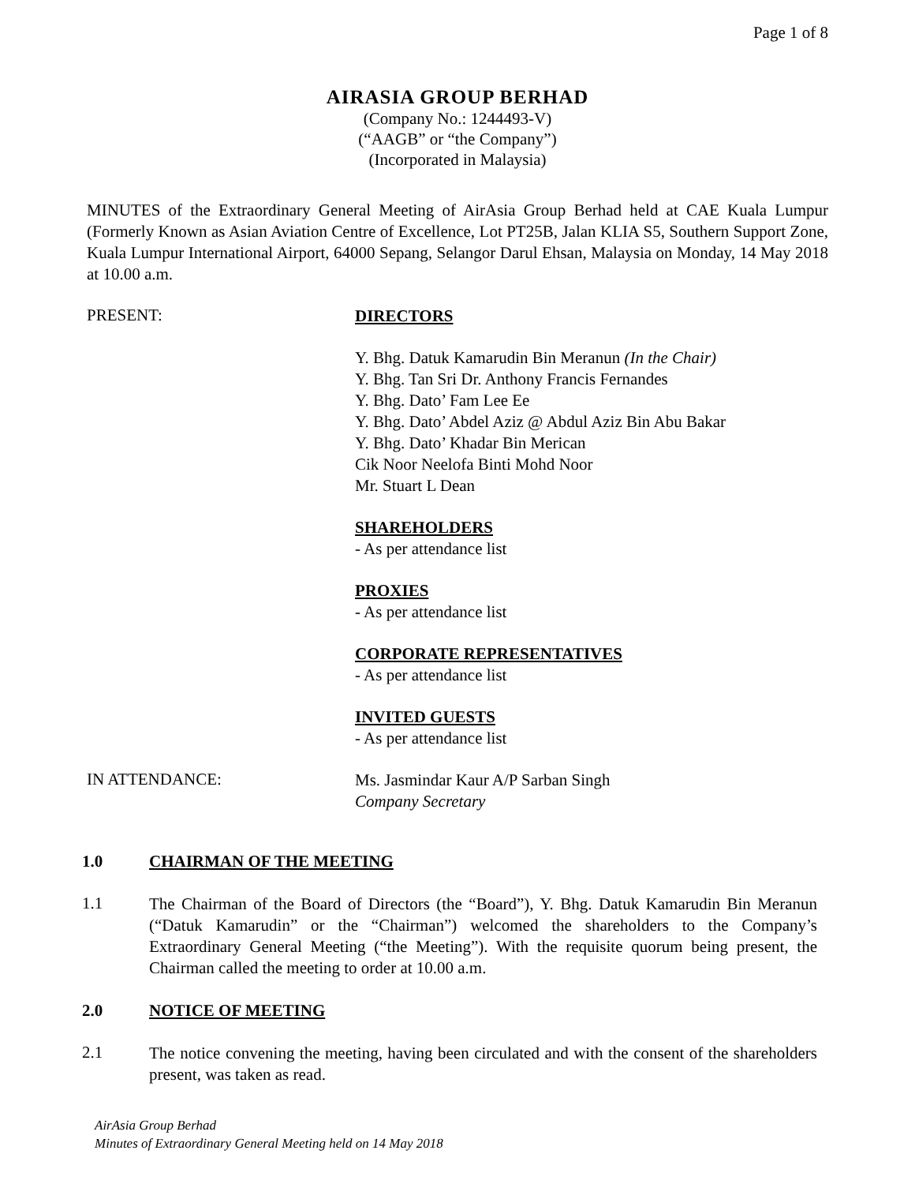Page 1 of 8
AIRASIA GROUP BERHAD
(Company No.: 1244493-V)
(“AAGB” or “the Company”)
(Incorporated in Malaysia)
MINUTES of the Extraordinary General Meeting of AirAsia Group Berhad held at CAE Kuala Lumpur (Formerly Known as Asian Aviation Centre of Excellence, Lot PT25B, Jalan KLIA S5, Southern Support Zone, Kuala Lumpur International Airport, 64000 Sepang, Selangor Darul Ehsan, Malaysia on Monday, 14 May 2018 at 10.00 a.m.
PRESENT:
DIRECTORS
Y. Bhg. Datuk Kamarudin Bin Meranun (In the Chair)
Y. Bhg. Tan Sri Dr. Anthony Francis Fernandes
Y. Bhg. Dato’ Fam Lee Ee
Y. Bhg. Dato’ Abdel Aziz @ Abdul Aziz Bin Abu Bakar
Y. Bhg. Dato’ Khadar Bin Merican
Cik Noor Neelofa Binti Mohd Noor
Mr. Stuart L Dean
SHAREHOLDERS
- As per attendance list
PROXIES
- As per attendance list
CORPORATE REPRESENTATIVES
- As per attendance list
INVITED GUESTS
- As per attendance list
IN ATTENDANCE:
Ms. Jasmindar Kaur A/P Sarban Singh
Company Secretary
1.0 CHAIRMAN OF THE MEETING
1.1
The Chairman of the Board of Directors (the “Board”), Y. Bhg. Datuk Kamarudin Bin Meranun (“Datuk Kamarudin” or the “Chairman”) welcomed the shareholders to the Company’s Extraordinary General Meeting (“the Meeting”). With the requisite quorum being present, the Chairman called the meeting to order at 10.00 a.m.
2.0 NOTICE OF MEETING
2.1
The notice convening the meeting, having been circulated and with the consent of the shareholders present, was taken as read.
AirAsia Group Berhad
Minutes of Extraordinary General Meeting held on 14 May 2018